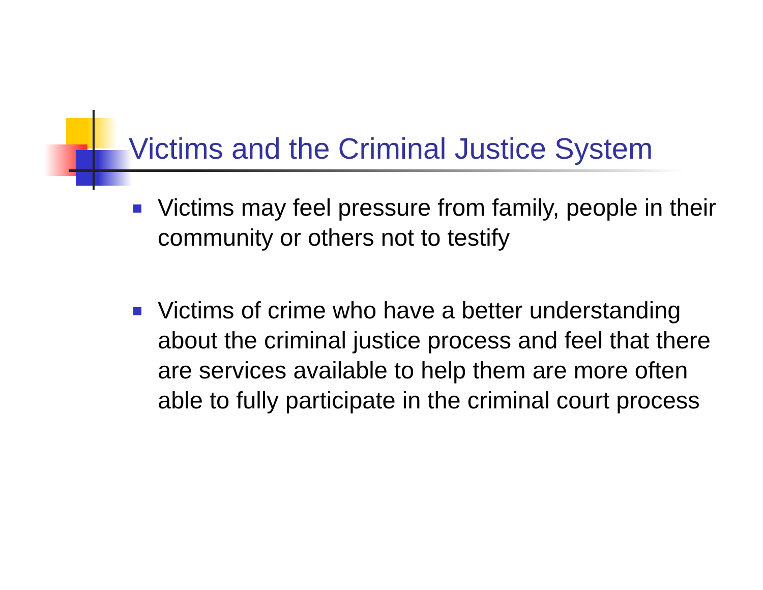Victims and the Criminal Justice System
Victims may feel pressure from family, people in their community or others not to testify
Victims of crime who have a better understanding about the criminal justice process and feel that there are services available to help them are more often able to fully participate in the criminal court process